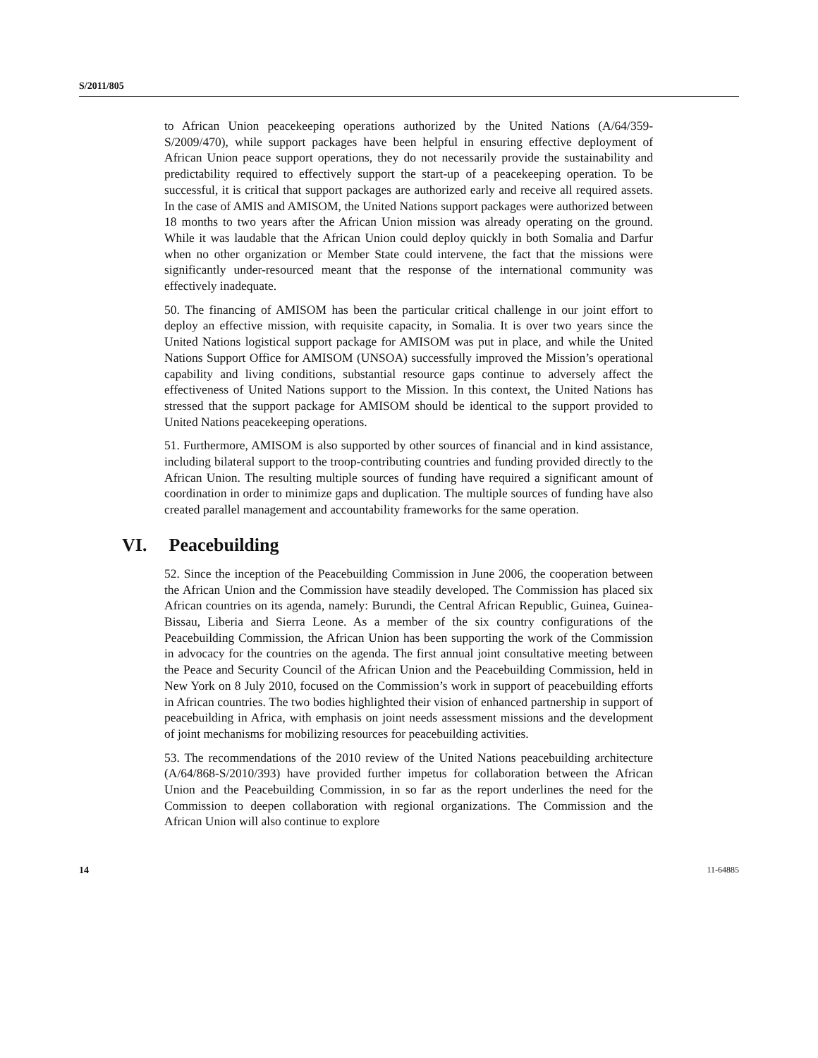S/2011/805
to African Union peacekeeping operations authorized by the United Nations (A/64/359-S/2009/470), while support packages have been helpful in ensuring effective deployment of African Union peace support operations, they do not necessarily provide the sustainability and predictability required to effectively support the start-up of a peacekeeping operation. To be successful, it is critical that support packages are authorized early and receive all required assets. In the case of AMIS and AMISOM, the United Nations support packages were authorized between 18 months to two years after the African Union mission was already operating on the ground. While it was laudable that the African Union could deploy quickly in both Somalia and Darfur when no other organization or Member State could intervene, the fact that the missions were significantly under-resourced meant that the response of the international community was effectively inadequate.
50. The financing of AMISOM has been the particular critical challenge in our joint effort to deploy an effective mission, with requisite capacity, in Somalia. It is over two years since the United Nations logistical support package for AMISOM was put in place, and while the United Nations Support Office for AMISOM (UNSOA) successfully improved the Mission’s operational capability and living conditions, substantial resource gaps continue to adversely affect the effectiveness of United Nations support to the Mission. In this context, the United Nations has stressed that the support package for AMISOM should be identical to the support provided to United Nations peacekeeping operations.
51. Furthermore, AMISOM is also supported by other sources of financial and in kind assistance, including bilateral support to the troop-contributing countries and funding provided directly to the African Union. The resulting multiple sources of funding have required a significant amount of coordination in order to minimize gaps and duplication. The multiple sources of funding have also created parallel management and accountability frameworks for the same operation.
VI. Peacebuilding
52. Since the inception of the Peacebuilding Commission in June 2006, the cooperation between the African Union and the Commission have steadily developed. The Commission has placed six African countries on its agenda, namely: Burundi, the Central African Republic, Guinea, Guinea-Bissau, Liberia and Sierra Leone. As a member of the six country configurations of the Peacebuilding Commission, the African Union has been supporting the work of the Commission in advocacy for the countries on the agenda. The first annual joint consultative meeting between the Peace and Security Council of the African Union and the Peacebuilding Commission, held in New York on 8 July 2010, focused on the Commission’s work in support of peacebuilding efforts in African countries. The two bodies highlighted their vision of enhanced partnership in support of peacebuilding in Africa, with emphasis on joint needs assessment missions and the development of joint mechanisms for mobilizing resources for peacebuilding activities.
53. The recommendations of the 2010 review of the United Nations peacebuilding architecture (A/64/868-S/2010/393) have provided further impetus for collaboration between the African Union and the Peacebuilding Commission, in so far as the report underlines the need for the Commission to deepen collaboration with regional organizations. The Commission and the African Union will also continue to explore
14 11-64885